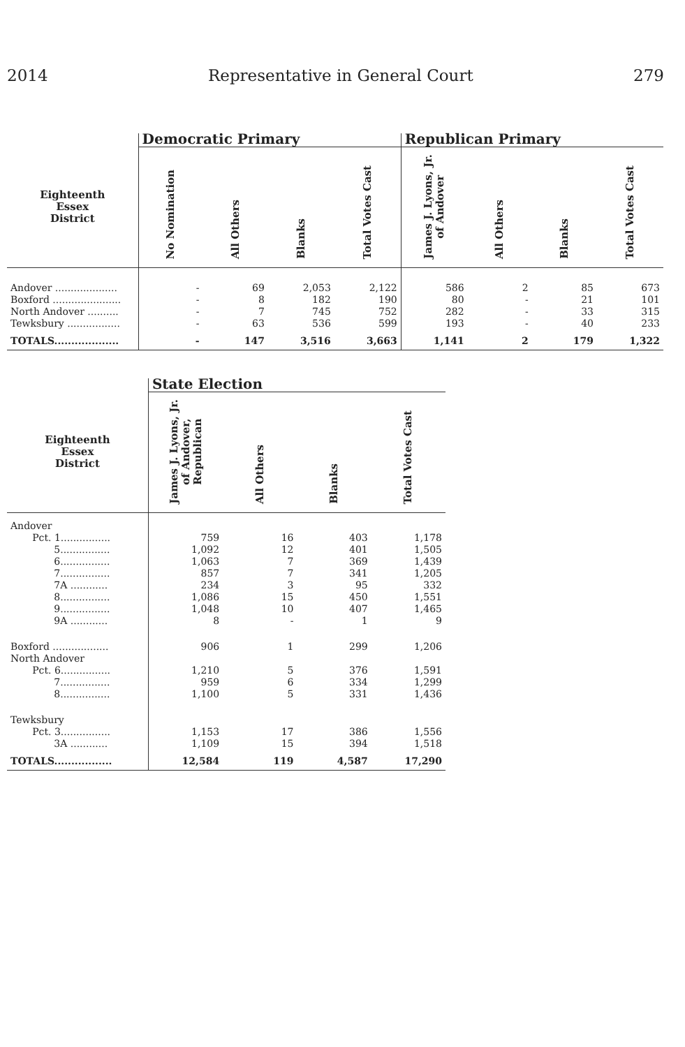2014 Representative in General Court 279
| | Democratic Primary | | | | Republican Primary | | | |
| --- | --- | --- | --- | --- | --- | --- | --- | --- |
| Eighteenth Essex District | No Nomination | All Others | Blanks | Total Votes Cast | James J. Lyons, Jr. of Andover | All Others | Blanks | Total Votes Cast |
| Andover .................... | - | 69 | 2,053 | 2,122 | 586 | 2 | 85 | 673 |
| Boxford ...................... | - | 8 | 182 | 190 | 80 | - | 21 | 101 |
| North Andover .......... | - | 7 | 745 | 752 | 282 | - | 33 | 315 |
| Tewksbury ................. | - | 63 | 536 | 599 | 193 | - | 40 | 233 |
| TOTALS................... | - | 147 | 3,516 | 3,663 | 1,141 | 2 | 179 | 1,322 |
| | State Election | | | |
| --- | --- | --- | --- | --- |
| Eighteenth Essex District | James J. Lyons, Jr. of Andover, Republican | All Others | Blanks | Total Votes Cast |
| Andover | | | | |
| Pct. 1................ | 759 | 16 | 403 | 1,178 |
| 5................ | 1,092 | 12 | 401 | 1,505 |
| 6................ | 1,063 | 7 | 369 | 1,439 |
| 7................ | 857 | 7 | 341 | 1,205 |
| 7A ............ | 234 | 3 | 95 | 332 |
| 8................ | 1,086 | 15 | 450 | 1,551 |
| 9................ | 1,048 | 10 | 407 | 1,465 |
| 9A ............ | 8 | - | 1 | 9 |
| Boxford .................. | 906 | 1 | 299 | 1,206 |
| North Andover | | | | |
| Pct. 6................ | 1,210 | 5 | 376 | 1,591 |
| 7................ | 959 | 6 | 334 | 1,299 |
| 8................ | 1,100 | 5 | 331 | 1,436 |
| Tewksbury | | | | |
| Pct. 3................ | 1,153 | 17 | 386 | 1,556 |
| 3A ............ | 1,109 | 15 | 394 | 1,518 |
| TOTALS................. | 12,584 | 119 | 4,587 | 17,290 |